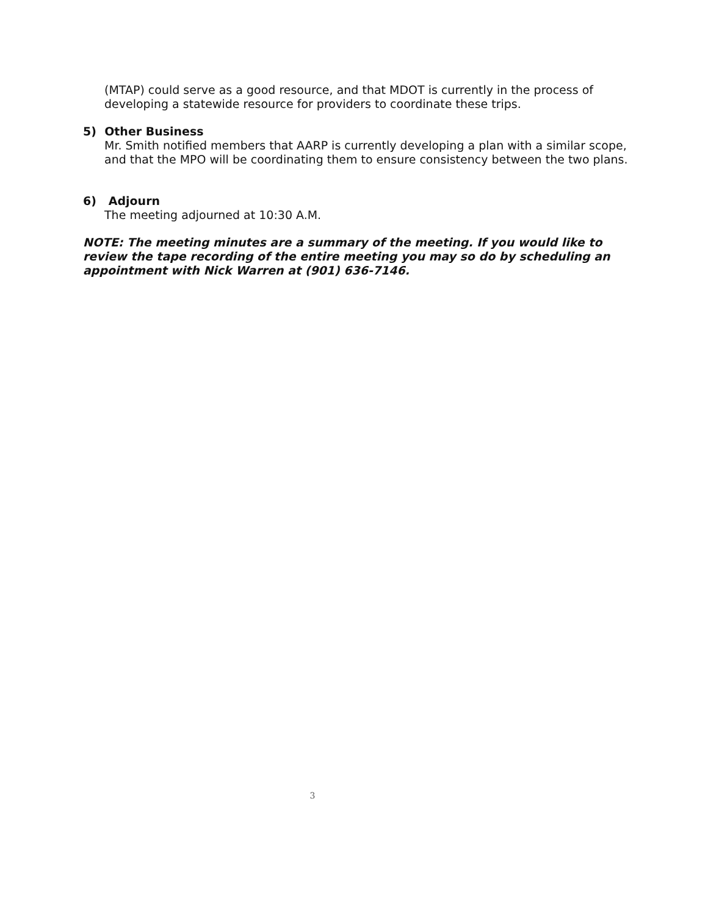(MTAP) could serve as a good resource, and that MDOT is currently in the process of developing a statewide resource for providers to coordinate these trips.
5) Other Business
Mr. Smith notified members that AARP is currently developing a plan with a similar scope, and that the MPO will be coordinating them to ensure consistency between the two plans.
6) Adjourn
The meeting adjourned at 10:30 A.M.
NOTE: The meeting minutes are a summary of the meeting. If you would like to review the tape recording of the entire meeting you may so do by scheduling an appointment with Nick Warren at (901) 636-7146.
3